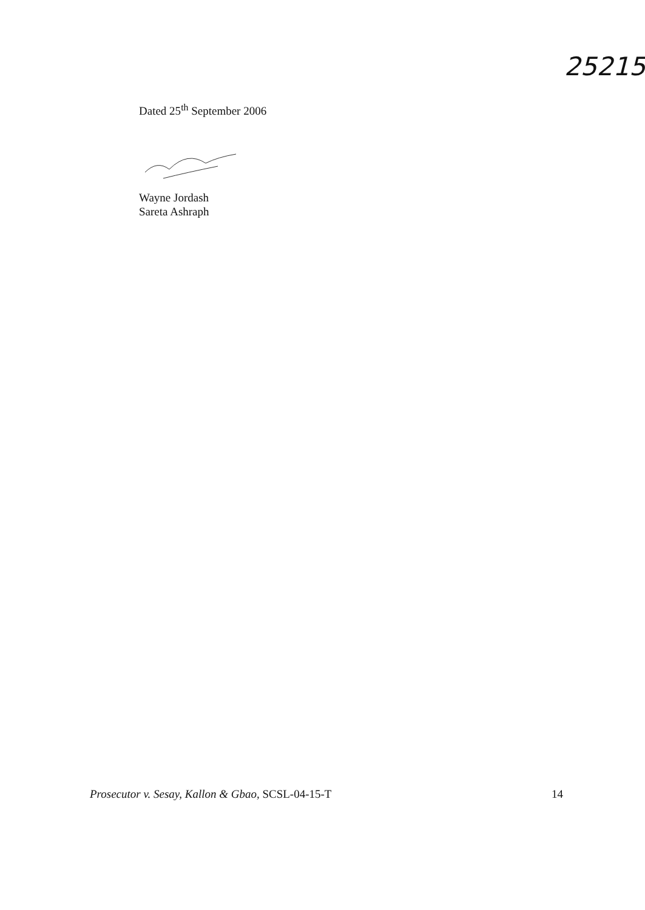25215
Dated 25<sup>th</sup> September 2006
Wayne Jordash
Sareta Ashraph
Prosecutor v. Sesay, Kallon & Gbao, SCSL-04-15-T 14